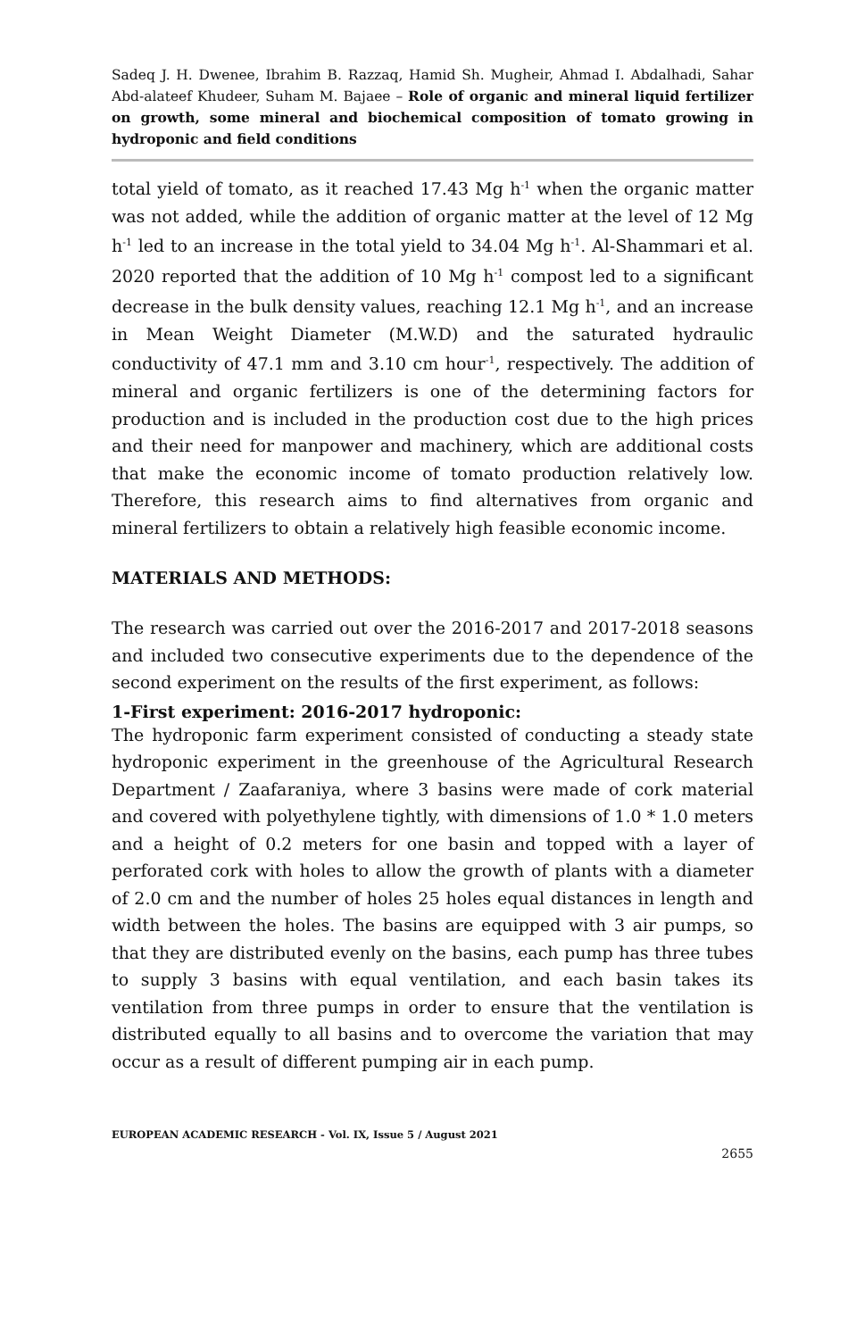Sadeq J. H. Dwenee, Ibrahim B. Razzaq, Hamid Sh. Mugheir, Ahmad I. Abdalhadi, Sahar Abd-alateef Khudeer, Suham M. Bajaee – Role of organic and mineral liquid fertilizer on growth, some mineral and biochemical composition of tomato growing in hydroponic and field conditions
total yield of tomato, as it reached 17.43 Mg h<sup>-1</sup> when the organic matter was not added, while the addition of organic matter at the level of 12 Mg h<sup>-1</sup> led to an increase in the total yield to 34.04 Mg h<sup>-1</sup>. Al-Shammari et al. 2020 reported that the addition of 10 Mg h<sup>-1</sup> compost led to a significant decrease in the bulk density values, reaching 12.1 Mg h<sup>-1</sup>, and an increase in Mean Weight Diameter (M.W.D) and the saturated hydraulic conductivity of 47.1 mm and 3.10 cm hour<sup>-1</sup>, respectively. The addition of mineral and organic fertilizers is one of the determining factors for production and is included in the production cost due to the high prices and their need for manpower and machinery, which are additional costs that make the economic income of tomato production relatively low. Therefore, this research aims to find alternatives from organic and mineral fertilizers to obtain a relatively high feasible economic income.
MATERIALS AND METHODS:
The research was carried out over the 2016-2017 and 2017-2018 seasons and included two consecutive experiments due to the dependence of the second experiment on the results of the first experiment, as follows:
1-First experiment: 2016-2017 hydroponic:
The hydroponic farm experiment consisted of conducting a steady state hydroponic experiment in the greenhouse of the Agricultural Research Department / Zaafaraniya, where 3 basins were made of cork material and covered with polyethylene tightly, with dimensions of 1.0 * 1.0 meters and a height of 0.2 meters for one basin and topped with a layer of perforated cork with holes to allow the growth of plants with a diameter of 2.0 cm and the number of holes 25 holes equal distances in length and width between the holes. The basins are equipped with 3 air pumps, so that they are distributed evenly on the basins, each pump has three tubes to supply 3 basins with equal ventilation, and each basin takes its ventilation from three pumps in order to ensure that the ventilation is distributed equally to all basins and to overcome the variation that may occur as a result of different pumping air in each pump.
EUROPEAN ACADEMIC RESEARCH - Vol. IX, Issue 5 / August 2021
2655